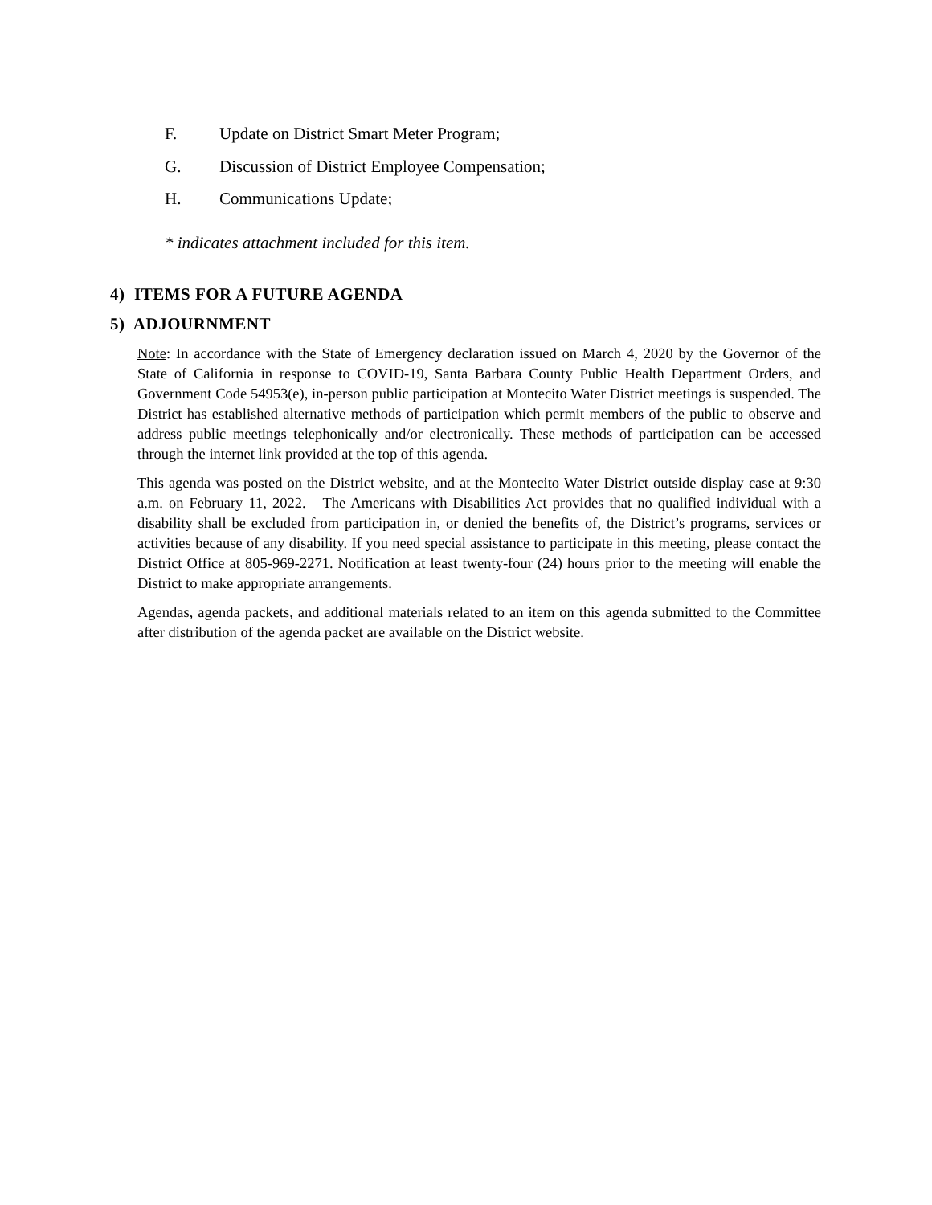F. Update on District Smart Meter Program;
G. Discussion of District Employee Compensation;
H. Communications Update;
* indicates attachment included for this item.
4) ITEMS FOR A FUTURE AGENDA
5) ADJOURNMENT
Note: In accordance with the State of Emergency declaration issued on March 4, 2020 by the Governor of the State of California in response to COVID-19, Santa Barbara County Public Health Department Orders, and Government Code 54953(e), in-person public participation at Montecito Water District meetings is suspended. The District has established alternative methods of participation which permit members of the public to observe and address public meetings telephonically and/or electronically. These methods of participation can be accessed through the internet link provided at the top of this agenda.
This agenda was posted on the District website, and at the Montecito Water District outside display case at 9:30 a.m. on February 11, 2022. The Americans with Disabilities Act provides that no qualified individual with a disability shall be excluded from participation in, or denied the benefits of, the District’s programs, services or activities because of any disability. If you need special assistance to participate in this meeting, please contact the District Office at 805-969-2271. Notification at least twenty-four (24) hours prior to the meeting will enable the District to make appropriate arrangements.
Agendas, agenda packets, and additional materials related to an item on this agenda submitted to the Committee after distribution of the agenda packet are available on the District website.